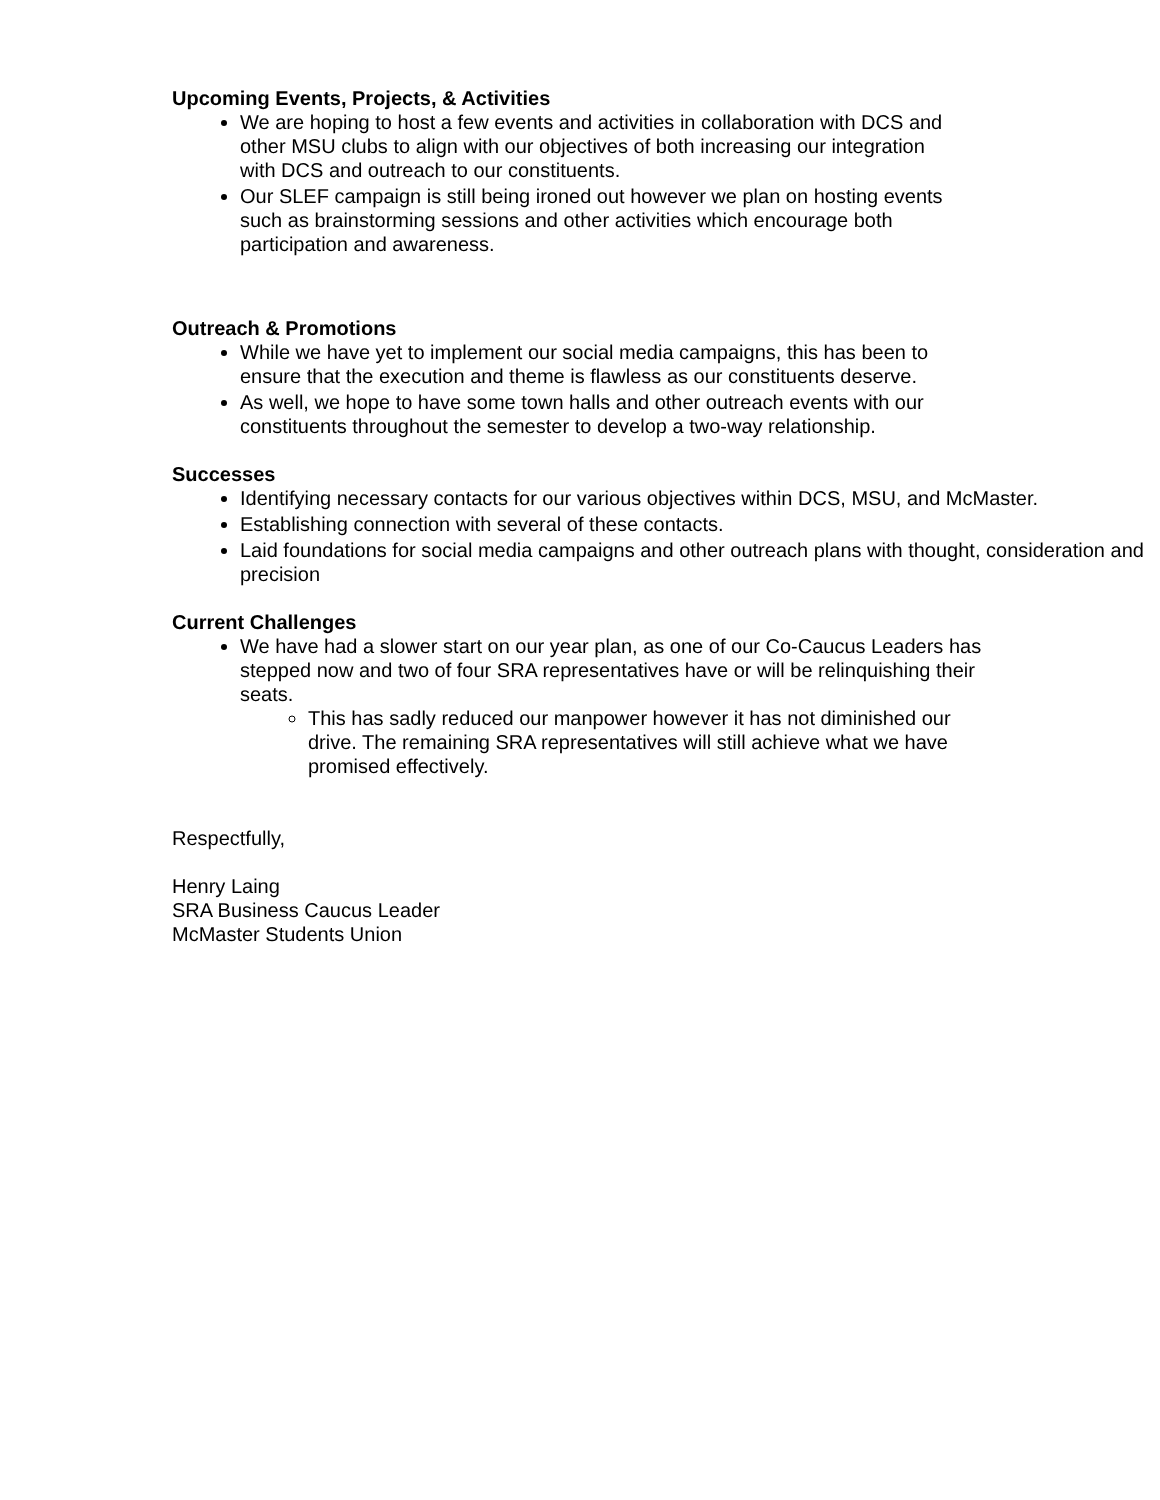Upcoming Events, Projects, & Activities
We are hoping to host a few events and activities in collaboration with DCS and other MSU clubs to align with our objectives of both increasing our integration with DCS and outreach to our constituents.
Our SLEF campaign is still being ironed out however we plan on hosting events such as brainstorming sessions and other activities which encourage both participation and awareness.
Outreach & Promotions
While we have yet to implement our social media campaigns, this has been to ensure that the execution and theme is flawless as our constituents deserve.
As well, we hope to have some town halls and other outreach events with our constituents throughout the semester to develop a two-way relationship.
Successes
Identifying necessary contacts for our various objectives within DCS, MSU, and McMaster.
Establishing connection with several of these contacts.
Laid foundations for social media campaigns and other outreach plans with thought, consideration and precision
Current Challenges
We have had a slower start on our year plan, as one of our Co-Caucus Leaders has stepped now and two of four SRA representatives have or will be relinquishing their seats.
This has sadly reduced our manpower however it has not diminished our drive. The remaining SRA representatives will still achieve what we have promised effectively.
Respectfully,
Henry Laing
SRA Business Caucus Leader
McMaster Students Union